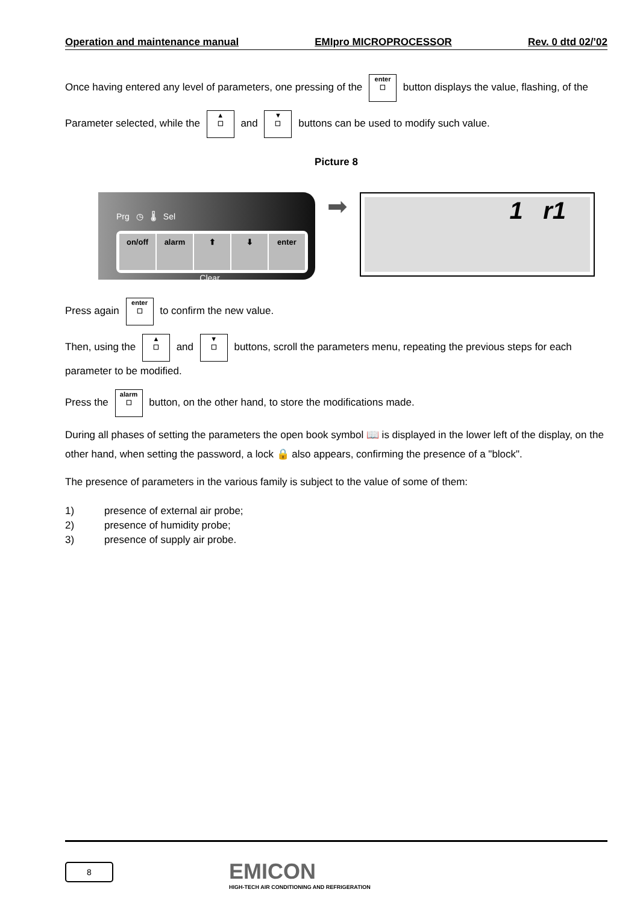Operation and maintenance manual EMIpro MICROPROCESSOR Rev. 0 dtd 02/’02
Once having entered any level of parameters, one pressing of the enter ☐ button displays the value, flashing, of the
Parameter selected, while the ▲
☐ and ▼
☐ buttons can be used to modify such value.
Picture 8
Prg ◷ 🌡 Sel
on/off alarm ⬆ ⬇ enter
Clear
➡
1 r1
Press again enter ☐ to confirm the new value.
Then, using the ▲
☐ and ▼
☐ buttons, scroll the parameters menu, repeating the previous steps for each parameter to be modified.
Press the alarm ☐ button, on the other hand, to store the modifications made.
During all phases of setting the parameters the open book symbol 📖 is displayed in the lower left of the display, on the other hand, when setting the password, a lock 🔒 also appears, confirming the presence of a "block".
The presence of parameters in the various family is subject to the value of some of them:
1) presence of external air probe;
2) presence of humidity probe;
3) presence of supply air probe.
8
EMICON
HIGH-TECH AIR CONDITIONING AND REFRIGERATION